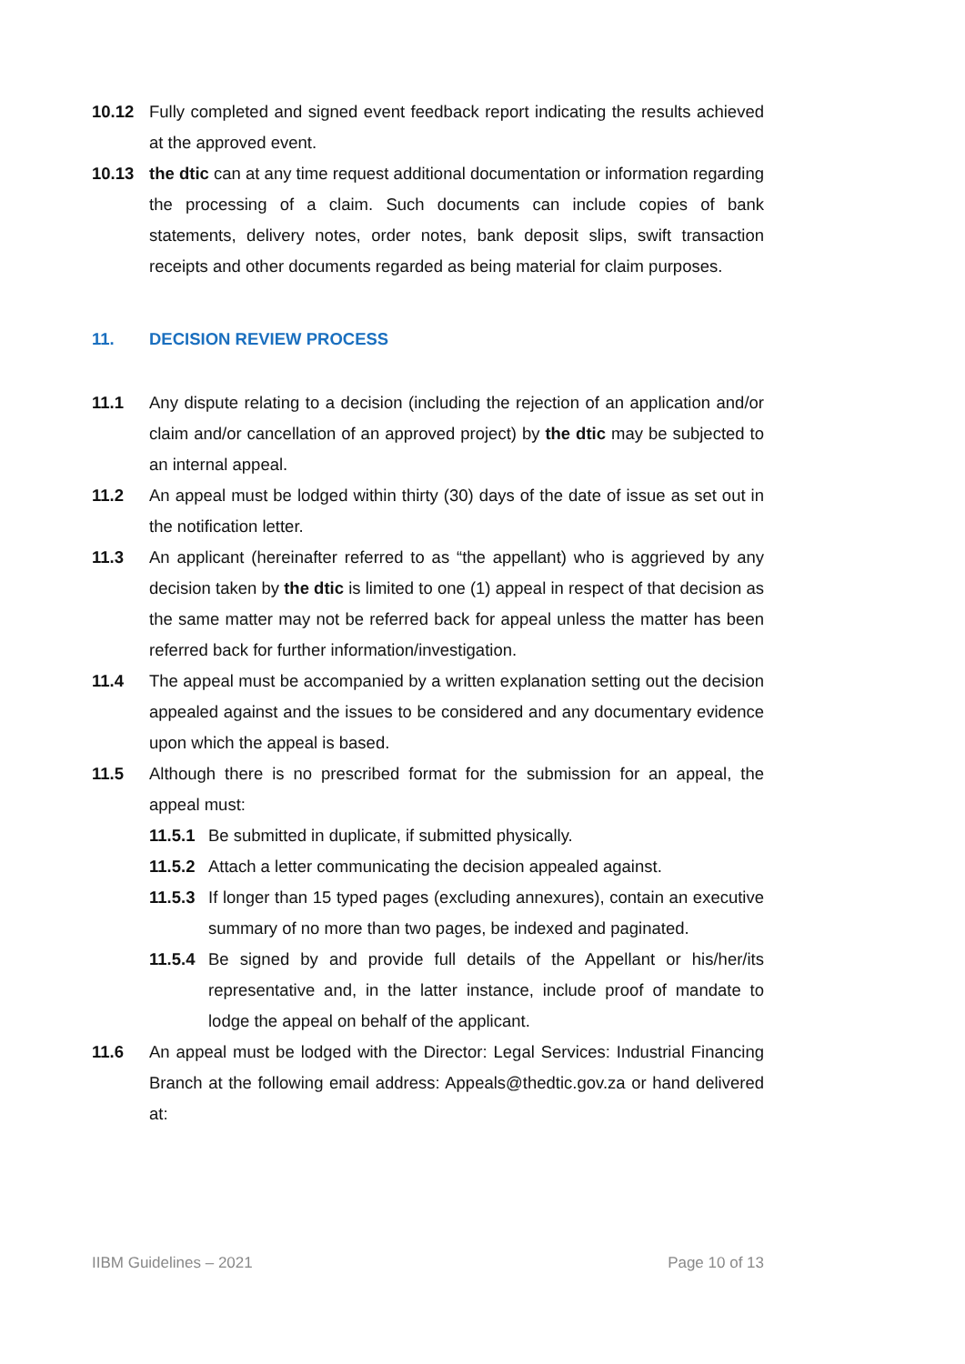10.12 Fully completed and signed event feedback report indicating the results achieved at the approved event.
10.13 the dtic can at any time request additional documentation or information regarding the processing of a claim. Such documents can include copies of bank statements, delivery notes, order notes, bank deposit slips, swift transaction receipts and other documents regarded as being material for claim purposes.
11. DECISION REVIEW PROCESS
11.1 Any dispute relating to a decision (including the rejection of an application and/or claim and/or cancellation of an approved project) by the dtic may be subjected to an internal appeal.
11.2 An appeal must be lodged within thirty (30) days of the date of issue as set out in the notification letter.
11.3 An applicant (hereinafter referred to as “the appellant) who is aggrieved by any decision taken by the dtic is limited to one (1) appeal in respect of that decision as the same matter may not be referred back for appeal unless the matter has been referred back for further information/investigation.
11.4 The appeal must be accompanied by a written explanation setting out the decision appealed against and the issues to be considered and any documentary evidence upon which the appeal is based.
11.5 Although there is no prescribed format for the submission for an appeal, the appeal must:
11.5.1 Be submitted in duplicate, if submitted physically.
11.5.2 Attach a letter communicating the decision appealed against.
11.5.3 If longer than 15 typed pages (excluding annexures), contain an executive summary of no more than two pages, be indexed and paginated.
11.5.4 Be signed by and provide full details of the Appellant or his/her/its representative and, in the latter instance, include proof of mandate to lodge the appeal on behalf of the applicant.
11.6 An appeal must be lodged with the Director: Legal Services: Industrial Financing Branch at the following email address: Appeals@thedtic.gov.za or hand delivered at:
IIBM Guidelines – 2021 Page 10 of 13